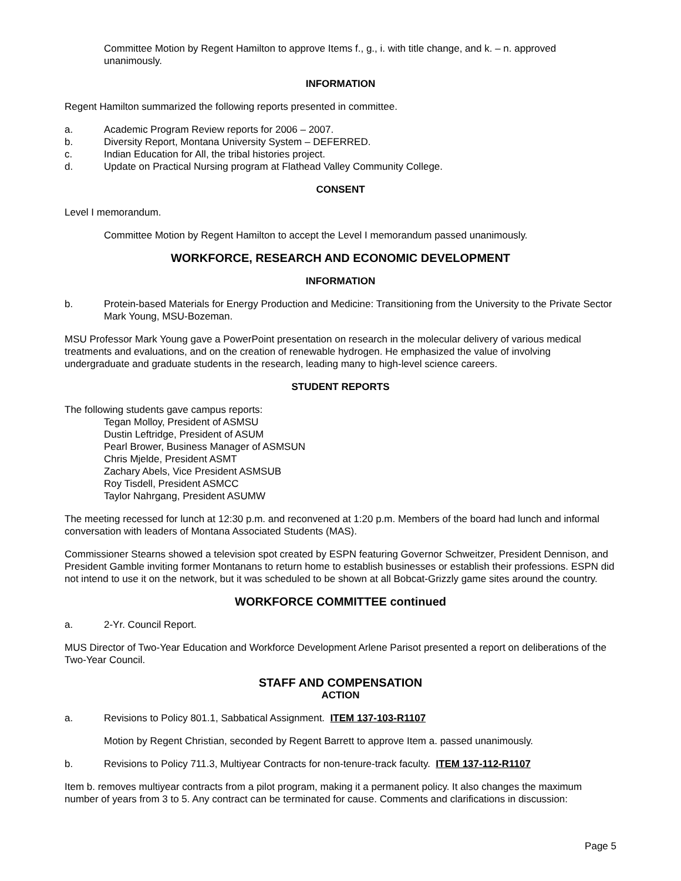Committee Motion by Regent Hamilton to approve Items f., g., i. with title change, and k. – n. approved unanimously.
INFORMATION
Regent Hamilton summarized the following reports presented in committee.
a. Academic Program Review reports for 2006 – 2007.
b. Diversity Report, Montana University System – DEFERRED.
c. Indian Education for All, the tribal histories project.
d. Update on Practical Nursing program at Flathead Valley Community College.
CONSENT
Level I memorandum.
Committee Motion by Regent Hamilton to accept the Level I memorandum passed unanimously.
WORKFORCE, RESEARCH AND ECONOMIC DEVELOPMENT
INFORMATION
b. Protein-based Materials for Energy Production and Medicine: Transitioning from the University to the Private Sector Mark Young, MSU-Bozeman.
MSU Professor Mark Young gave a PowerPoint presentation on research in the molecular delivery of various medical treatments and evaluations, and on the creation of renewable hydrogen. He emphasized the value of involving undergraduate and graduate students in the research, leading many to high-level science careers.
STUDENT REPORTS
The following students gave campus reports:
Tegan Molloy, President of ASMSU
Dustin Leftridge, President of ASUM
Pearl Brower, Business Manager of ASMSUN
Chris Mjelde, President ASMT
Zachary Abels, Vice President ASMSUB
Roy Tisdell, President ASMCC
Taylor Nahrgang, President ASUMW
The meeting recessed for lunch at 12:30 p.m. and reconvened at 1:20 p.m. Members of the board had lunch and informal conversation with leaders of Montana Associated Students (MAS).
Commissioner Stearns showed a television spot created by ESPN featuring Governor Schweitzer, President Dennison, and President Gamble inviting former Montanans to return home to establish businesses or establish their professions. ESPN did not intend to use it on the network, but it was scheduled to be shown at all Bobcat-Grizzly game sites around the country.
WORKFORCE COMMITTEE continued
a. 2-Yr. Council Report.
MUS Director of Two-Year Education and Workforce Development Arlene Parisot presented a report on deliberations of the Two-Year Council.
STAFF AND COMPENSATION
ACTION
a. Revisions to Policy 801.1, Sabbatical Assignment. ITEM 137-103-R1107
Motion by Regent Christian, seconded by Regent Barrett to approve Item a. passed unanimously.
b. Revisions to Policy 711.3, Multiyear Contracts for non-tenure-track faculty. ITEM 137-112-R1107
Item b. removes multiyear contracts from a pilot program, making it a permanent policy. It also changes the maximum number of years from 3 to 5. Any contract can be terminated for cause. Comments and clarifications in discussion:
Page 5